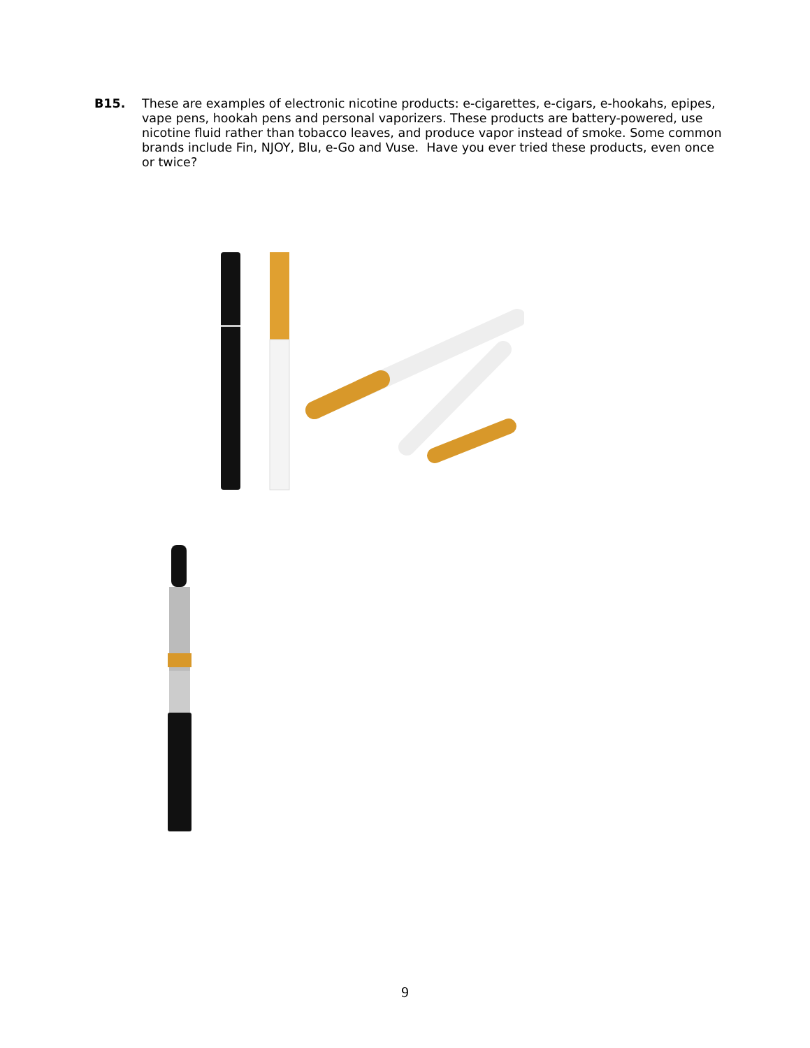B15. These are examples of electronic nicotine products: e-cigarettes, e-cigars, e-hookahs, epipes, vape pens, hookah pens and personal vaporizers. These products are battery-powered, use nicotine fluid rather than tobacco leaves, and produce vapor instead of smoke. Some common brands include Fin, NJOY, Blu, e-Go and Vuse. Have you ever tried these products, even once or twice?
9